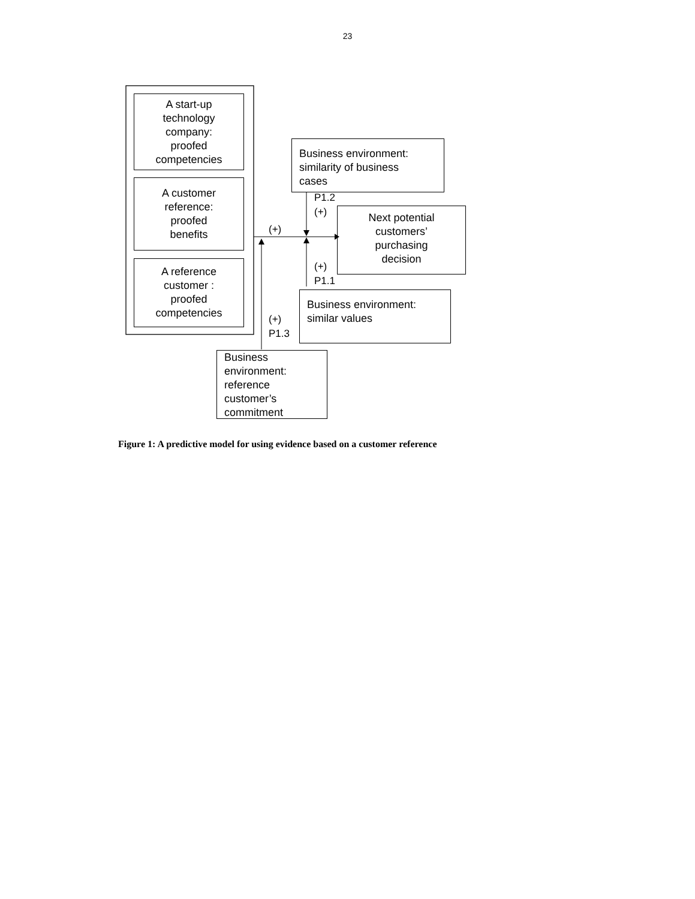23
A start-up
technology
company:
proofed
competencies
A customer
reference:
proofed
benefits
A reference
customer :
proofed
competencies
Business environment:
similarity of business
cases
Next potential
customers’
purchasing
decision
Business environment:
similar values
Business
environment:
reference
customer’s
commitment
P1.2
(+)
(+)
(+)
P1.1
(+)
P1.3
Figure 1: A predictive model for using evidence based on a customer reference